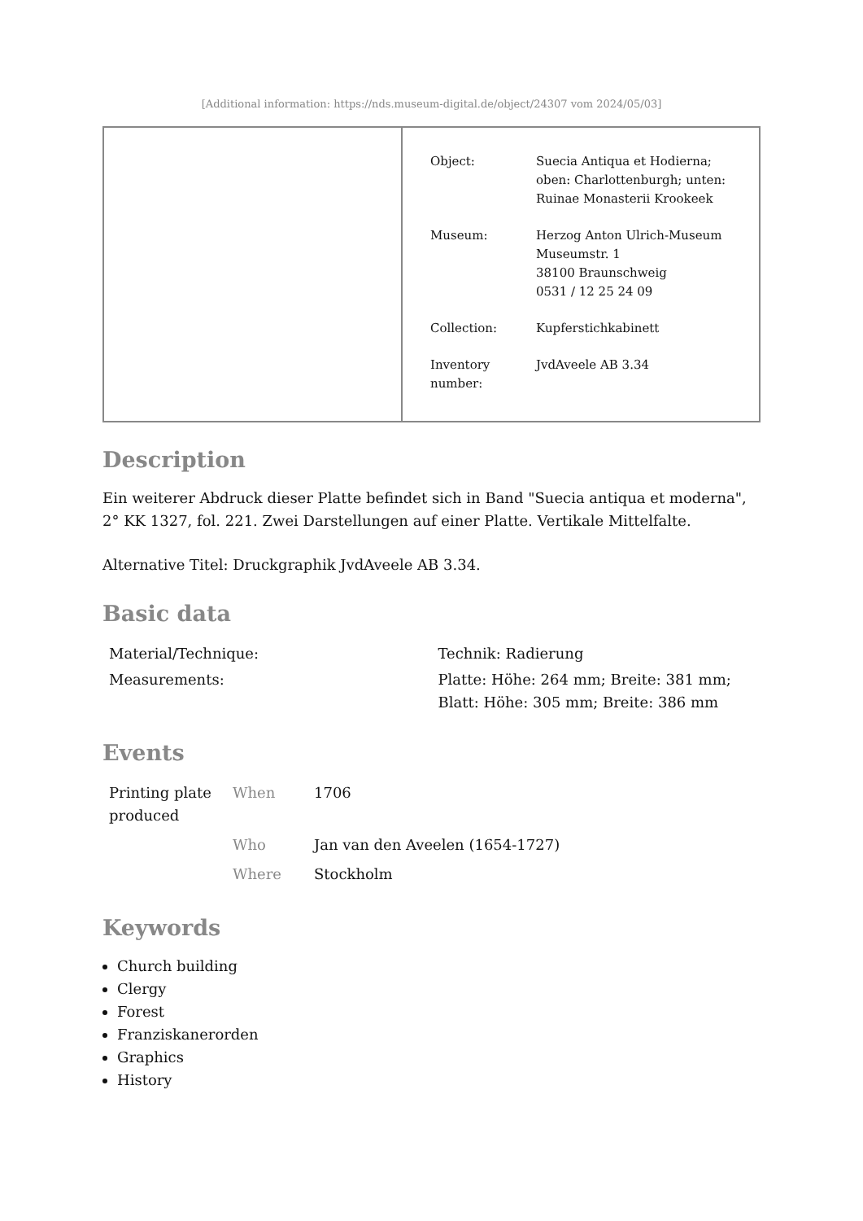[Additional information: https://nds.museum-digital.de/object/24307 vom 2024/05/03]
| Object: | Suecia Antiqua et Hodierna; oben: Charlottenburgh; unten: Ruinae Monasterii Krookeek |
| Museum: | Herzog Anton Ulrich-Museum Museumstr. 1 38100 Braunschweig 0531 / 12 25 24 09 |
| Collection: | Kupferstichkabinett |
| Inventory number: | JvdAveele AB 3.34 |
Description
Ein weiterer Abdruck dieser Platte befindet sich in Band "Suecia antiqua et moderna", 2° KK 1327, fol. 221. Zwei Darstellungen auf einer Platte. Vertikale Mittelfalte.
Alternative Titel: Druckgraphik JvdAveele AB 3.34.
Basic data
| Material/Technique: | Technik: Radierung |
| Measurements: | Platte: Höhe: 264 mm; Breite: 381 mm; Blatt: Höhe: 305 mm; Breite: 386 mm |
Events
| Printing plate produced | When | 1706 |
| | Who | Jan van den Aveelen (1654-1727) |
| | Where | Stockholm |
Keywords
Church building
Clergy
Forest
Franziskanerorden
Graphics
History